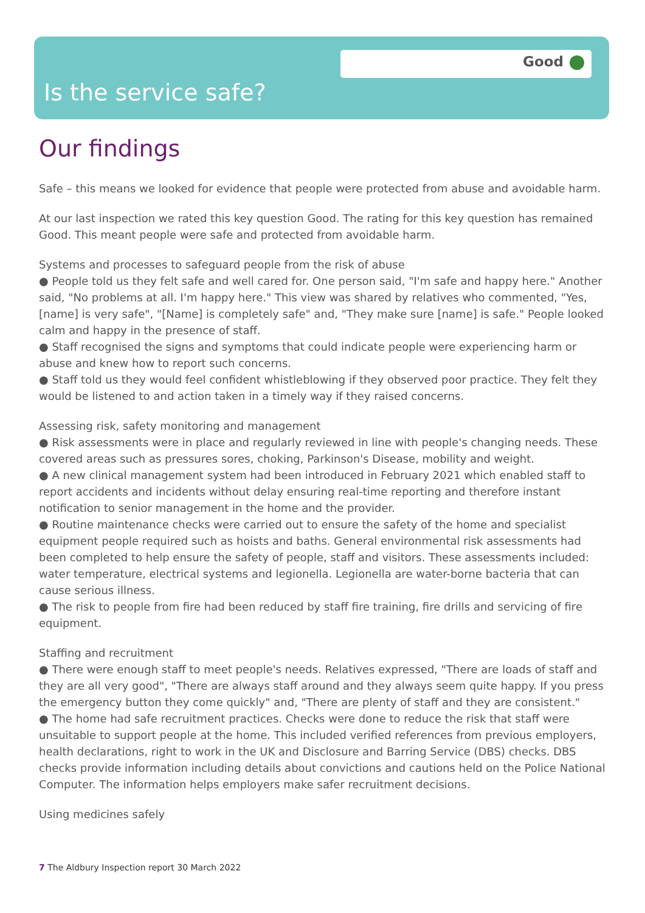Good
Is the service safe?
Our findings
Safe – this means we looked for evidence that people were protected from abuse and avoidable harm.
At our last inspection we rated this key question Good. The rating for this key question has remained Good. This meant people were safe and protected from avoidable harm.
Systems and processes to safeguard people from the risk of abuse
● People told us they felt safe and well cared for. One person said, "I'm safe and happy here." Another said, "No problems at all. I'm happy here." This view was shared by relatives who commented, "Yes, [name] is very safe", "[Name] is completely safe" and, "They make sure [name] is safe." People looked calm and happy in the presence of staff.
● Staff recognised the signs and symptoms that could indicate people were experiencing harm or abuse and knew how to report such concerns.
● Staff told us they would feel confident whistleblowing if they observed poor practice. They felt they would be listened to and action taken in a timely way if they raised concerns.
Assessing risk, safety monitoring and management
● Risk assessments were in place and regularly reviewed in line with people's changing needs. These covered areas such as pressures sores, choking, Parkinson's Disease, mobility and weight.
● A new clinical management system had been introduced in February 2021 which enabled staff to report accidents and incidents without delay ensuring real-time reporting and therefore instant notification to senior management in the home and the provider.
● Routine maintenance checks were carried out to ensure the safety of the home and specialist equipment people required such as hoists and baths. General environmental risk assessments had been completed to help ensure the safety of people, staff and visitors. These assessments included: water temperature, electrical systems and legionella. Legionella are water-borne bacteria that can cause serious illness.
● The risk to people from fire had been reduced by staff fire training, fire drills and servicing of fire equipment.
Staffing and recruitment
● There were enough staff to meet people's needs. Relatives expressed, "There are loads of staff and they are all very good", "There are always staff around and they always seem quite happy. If you press the emergency button they come quickly" and, "There are plenty of staff and they are consistent."
● The home had safe recruitment practices. Checks were done to reduce the risk that staff were unsuitable to support people at the home. This included verified references from previous employers, health declarations, right to work in the UK and Disclosure and Barring Service (DBS) checks. DBS checks provide information including details about convictions and cautions held on the Police National Computer. The information helps employers make safer recruitment decisions.
Using medicines safely
7 The Aldbury Inspection report 30 March 2022